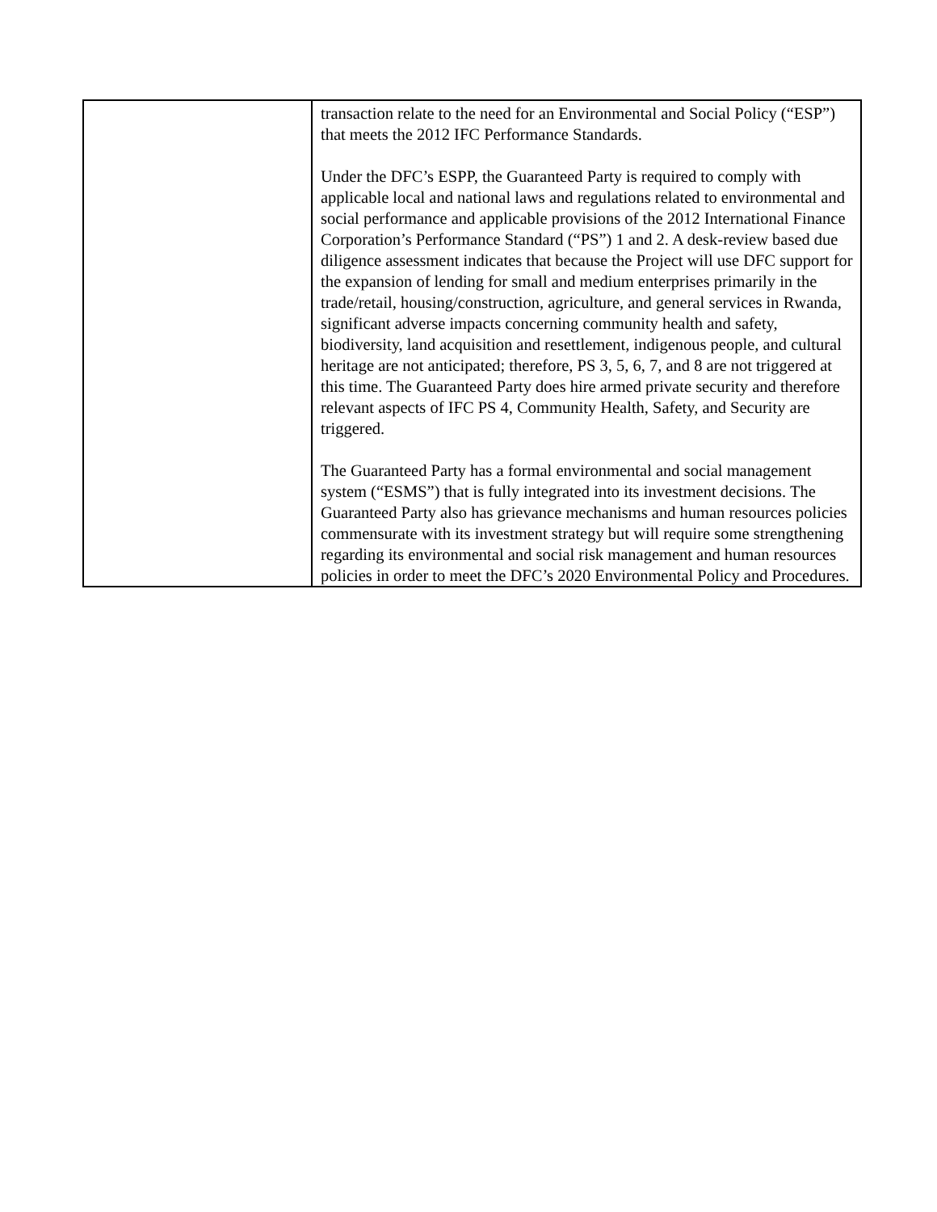| | transaction relate to the need for an Environmental and Social Policy (“ESP”) that meets the 2012 IFC Performance Standards. Under the DFC’s ESPP, the Guaranteed Party is required to comply with applicable local and national laws and regulations related to environmental and social performance and applicable provisions of the 2012 International Finance Corporation’s Performance Standard (“PS”) 1 and 2. A desk-review based due diligence assessment indicates that because the Project will use DFC support for the expansion of lending for small and medium enterprises primarily in the trade/retail, housing/construction, agriculture, and general services in Rwanda, significant adverse impacts concerning community health and safety, biodiversity, land acquisition and resettlement, indigenous people, and cultural heritage are not anticipated; therefore, PS 3, 5, 6, 7, and 8 are not triggered at this time. The Guaranteed Party does hire armed private security and therefore relevant aspects of IFC PS 4, Community Health, Safety, and Security are triggered. The Guaranteed Party has a formal environmental and social management system (“ESMS”) that is fully integrated into its investment decisions. The Guaranteed Party also has grievance mechanisms and human resources policies commensurate with its investment strategy but will require some strengthening regarding its environmental and social risk management and human resources policies in order to meet the DFC’s 2020 Environmental Policy and Procedures. |